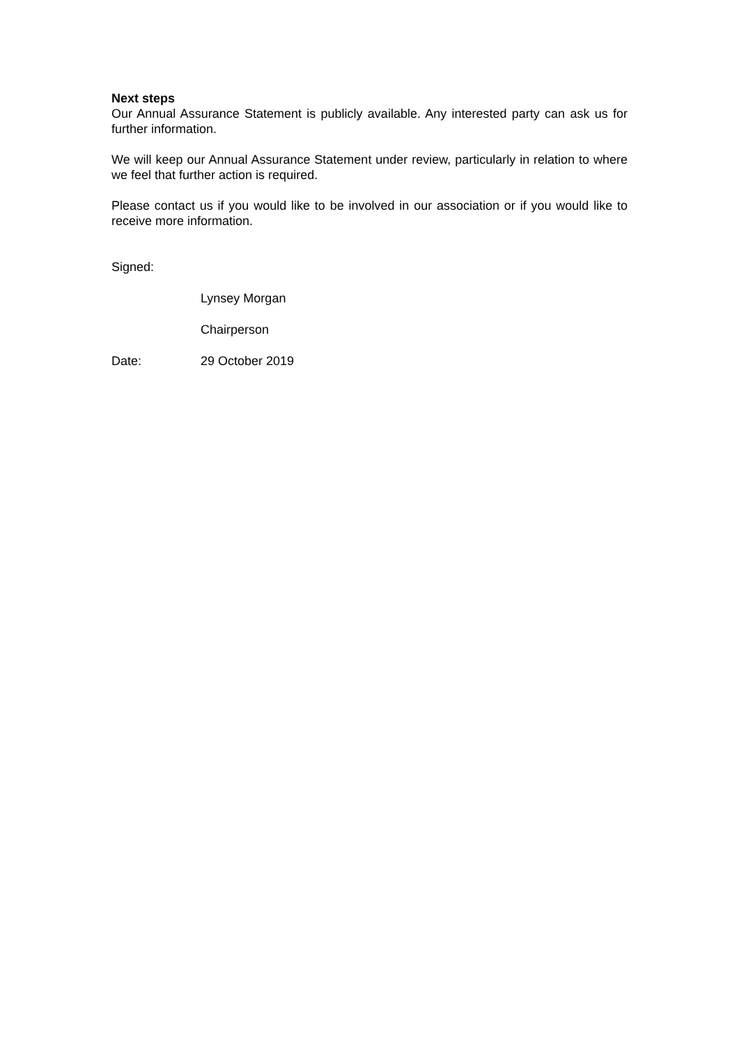Next steps
Our Annual Assurance Statement is publicly available. Any interested party can ask us for further information.
We will keep our Annual Assurance Statement under review, particularly in relation to where we feel that further action is required.
Please contact us if you would like to be involved in our association or if you would like to receive more information.
Signed:
Lynsey Morgan
Chairperson
Date: 29 October 2019